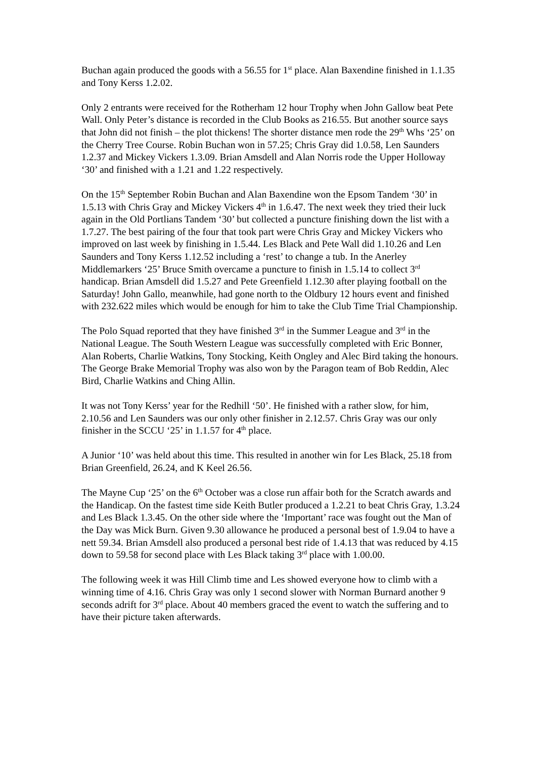Buchan again produced the goods with a 56.55 for 1<sup>st</sup> place. Alan Baxendine finished in 1.1.35 and Tony Kerss 1.2.02.
Only 2 entrants were received for the Rotherham 12 hour Trophy when John Gallow beat Pete Wall. Only Peter’s distance is recorded in the Club Books as 216.55. But another source says that John did not finish – the plot thickens! The shorter distance men rode the 29<sup>th</sup> Whs ‘25’ on the Cherry Tree Course. Robin Buchan won in 57.25; Chris Gray did 1.0.58, Len Saunders 1.2.37 and Mickey Vickers 1.3.09. Brian Amsdell and Alan Norris rode the Upper Holloway ‘30’ and finished with a 1.21 and 1.22 respectively.
On the 15<sup>th</sup> September Robin Buchan and Alan Baxendine won the Epsom Tandem ‘30’ in 1.5.13 with Chris Gray and Mickey Vickers 4<sup>th</sup> in 1.6.47. The next week they tried their luck again in the Old Portlians Tandem ‘30’ but collected a puncture finishing down the list with a 1.7.27. The best pairing of the four that took part were Chris Gray and Mickey Vickers who improved on last week by finishing in 1.5.44. Les Black and Pete Wall did 1.10.26 and Len Saunders and Tony Kerss 1.12.52 including a ‘rest’ to change a tub. In the Anerley Middlemarkers ‘25’ Bruce Smith overcame a puncture to finish in 1.5.14 to collect 3<sup>rd</sup> handicap. Brian Amsdell did 1.5.27 and Pete Greenfield 1.12.30 after playing football on the Saturday! John Gallo, meanwhile, had gone north to the Oldbury 12 hours event and finished with 232.622 miles which would be enough for him to take the Club Time Trial Championship.
The Polo Squad reported that they have finished 3<sup>rd</sup> in the Summer League and 3<sup>rd</sup> in the National League. The South Western League was successfully completed with Eric Bonner, Alan Roberts, Charlie Watkins, Tony Stocking, Keith Ongley and Alec Bird taking the honours. The George Brake Memorial Trophy was also won by the Paragon team of Bob Reddin, Alec Bird, Charlie Watkins and Ching Allin.
It was not Tony Kerss’ year for the Redhill ‘50’. He finished with a rather slow, for him, 2.10.56 and Len Saunders was our only other finisher in 2.12.57. Chris Gray was our only finisher in the SCCU ‘25’ in 1.1.57 for 4<sup>th</sup> place.
A Junior ‘10’ was held about this time. This resulted in another win for Les Black, 25.18 from Brian Greenfield, 26.24, and K Keel 26.56.
The Mayne Cup ‘25’ on the 6<sup>th</sup> October was a close run affair both for the Scratch awards and the Handicap. On the fastest time side Keith Butler produced a 1.2.21 to beat Chris Gray, 1.3.24 and Les Black 1.3.45. On the other side where the ‘Important’ race was fought out the Man of the Day was Mick Burn. Given 9.30 allowance he produced a personal best of 1.9.04 to have a nett 59.34. Brian Amsdell also produced a personal best ride of 1.4.13 that was reduced by 4.15 down to 59.58 for second place with Les Black taking 3<sup>rd</sup> place with 1.00.00.
The following week it was Hill Climb time and Les showed everyone how to climb with a winning time of 4.16. Chris Gray was only 1 second slower with Norman Burnard another 9 seconds adrift for 3<sup>rd</sup> place. About 40 members graced the event to watch the suffering and to have their picture taken afterwards.